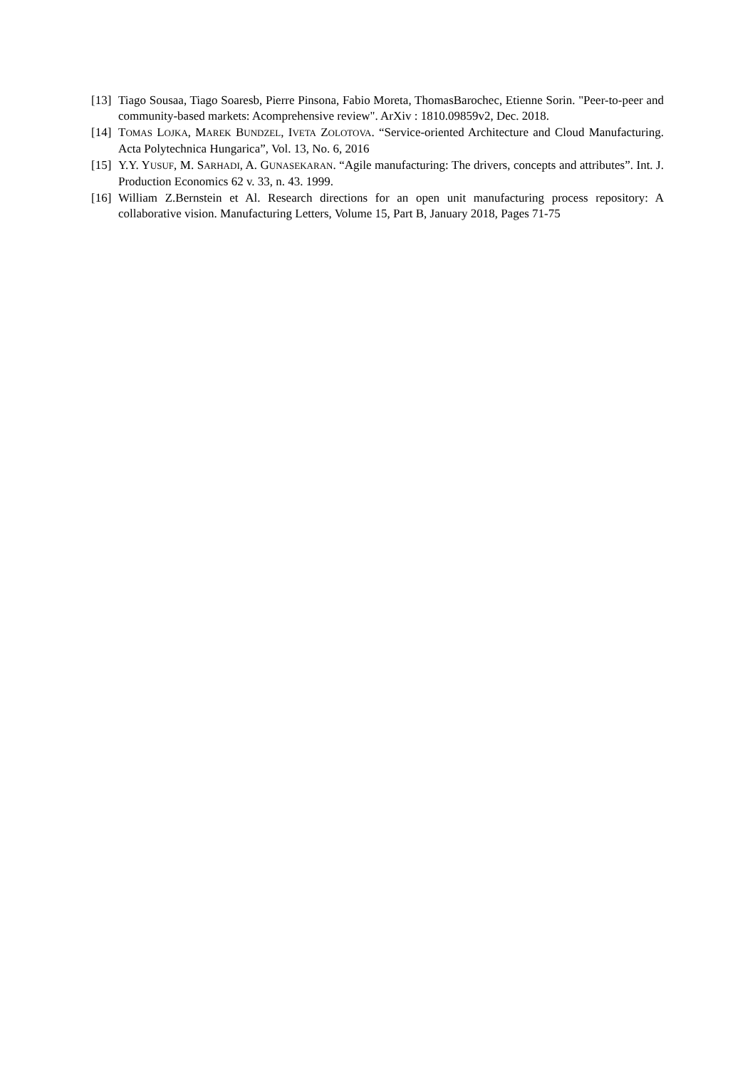[13] Tiago Sousaa, Tiago Soaresb, Pierre Pinsona, Fabio Moreta, ThomasBarochec, Etienne Sorin. "Peer-to-peer and community-based markets: Acomprehensive review". ArXiv : 1810.09859v2, Dec. 2018.
[14] TOMAS LOJKA, MAREK BUNDZEL, IVETA ZOLOTOVA. “Service-oriented Architecture and Cloud Manufacturing. Acta Polytechnica Hungarica”, Vol. 13, No. 6, 2016
[15] Y.Y. YUSUF, M. SARHADI, A. GUNASEKARAN. “Agile manufacturing: The drivers, concepts and attributes”. Int. J. Production Economics 62 v. 33, n. 43. 1999.
[16] William Z.Bernstein et Al. Research directions for an open unit manufacturing process repository: A collaborative vision. Manufacturing Letters, Volume 15, Part B, January 2018, Pages 71-75